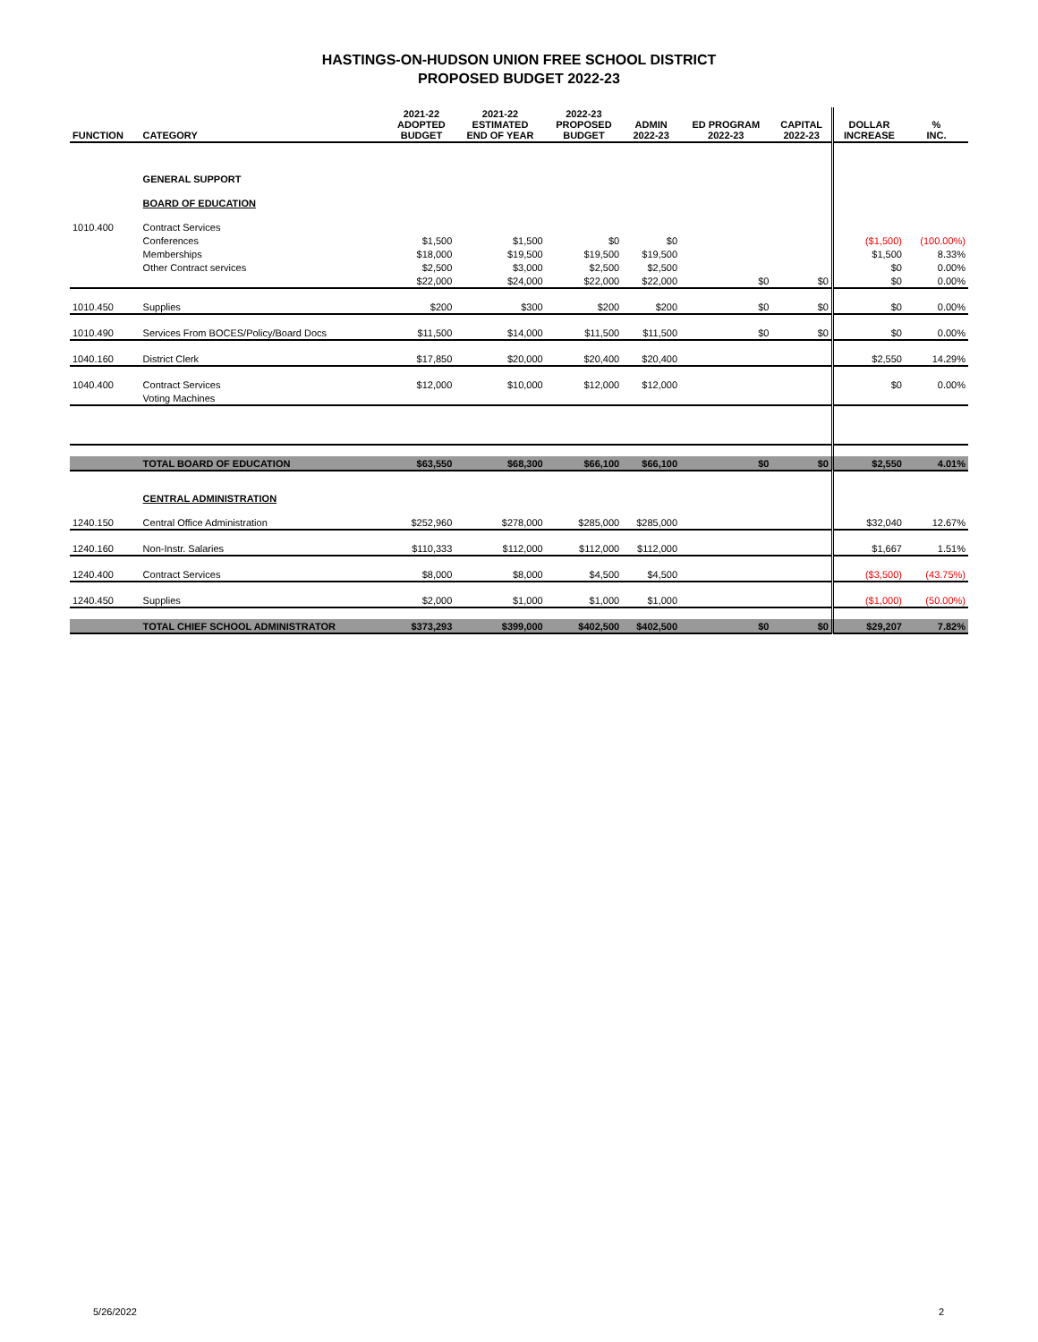HASTINGS-ON-HUDSON UNION FREE SCHOOL DISTRICT
PROPOSED BUDGET 2022-23
| FUNCTION | CATEGORY | 2021-22 ADOPTED BUDGET | 2021-22 ESTIMATED END OF YEAR | 2022-23 PROPOSED BUDGET | ADMIN 2022-23 | ED PROGRAM 2022-23 | CAPITAL 2022-23 | DOLLAR INCREASE | % INC. |
| --- | --- | --- | --- | --- | --- | --- | --- | --- | --- |
| | GENERAL SUPPORT | | | | | | | | |
| | BOARD OF EDUCATION | | | | | | | | |
| 1010.400 | Contract Services | | | | | | | | |
| | Conferences | $1,500 | $1,500 | $0 | $0 | | | ($1,500) | (100.00%) |
| | Memberships | $18,000 | $19,500 | $19,500 | $19,500 | | | $1,500 | 8.33% |
| | Other Contract services | $2,500 | $3,000 | $2,500 | $2,500 | | | $0 | 0.00% |
| | | $22,000 | $24,000 | $22,000 | $22,000 | $0 | $0 | $0 | 0.00% |
| 1010.450 | Supplies | $200 | $300 | $200 | $200 | $0 | $0 | $0 | 0.00% |
| 1010.490 | Services From BOCES/Policy/Board Docs | $11,500 | $14,000 | $11,500 | $11,500 | $0 | $0 | $0 | 0.00% |
| 1040.160 | District Clerk | $17,850 | $20,000 | $20,400 | $20,400 | | | $2,550 | 14.29% |
| 1040.400 | Contract Services | $12,000 | $10,000 | $12,000 | $12,000 | | | $0 | 0.00% |
| | Voting Machines | | | | | | | | |
| | TOTAL BOARD OF EDUCATION | $63,550 | $68,300 | $66,100 | $66,100 | $0 | $0 | $2,550 | 4.01% |
| | CENTRAL ADMINISTRATION | | | | | | | | |
| 1240.150 | Central Office Administration | $252,960 | $278,000 | $285,000 | $285,000 | | | $32,040 | 12.67% |
| 1240.160 | Non-Instr. Salaries | $110,333 | $112,000 | $112,000 | $112,000 | | | $1,667 | 1.51% |
| 1240.400 | Contract Services | $8,000 | $8,000 | $4,500 | $4,500 | | | ($3,500) | (43.75%) |
| 1240.450 | Supplies | $2,000 | $1,000 | $1,000 | $1,000 | | | ($1,000) | (50.00%) |
| | TOTAL CHIEF SCHOOL ADMINISTRATOR | $373,293 | $399,000 | $402,500 | $402,500 | $0 | $0 | $29,207 | 7.82% |
5/26/2022 2